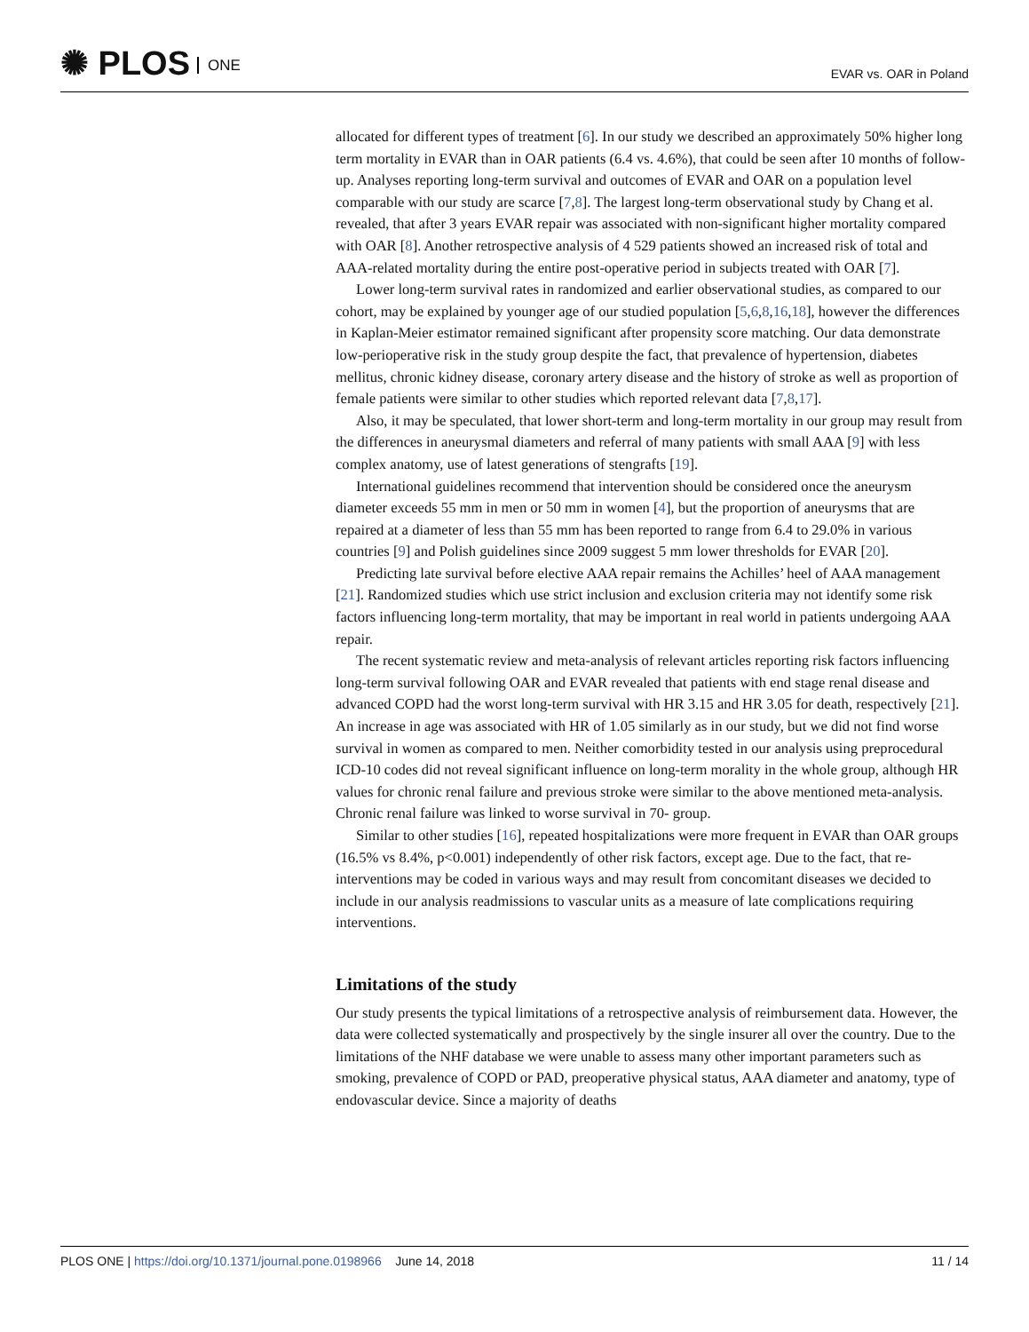✺ PLOS ONE
EVAR vs. OAR in Poland
allocated for different types of treatment [6]. In our study we described an approximately 50% higher long term mortality in EVAR than in OAR patients (6.4 vs. 4.6%), that could be seen after 10 months of follow-up. Analyses reporting long-term survival and outcomes of EVAR and OAR on a population level comparable with our study are scarce [7,8]. The largest long-term observational study by Chang et al. revealed, that after 3 years EVAR repair was associated with non-significant higher mortality compared with OAR [8]. Another retrospective analysis of 4 529 patients showed an increased risk of total and AAA-related mortality during the entire post-operative period in subjects treated with OAR [7].
Lower long-term survival rates in randomized and earlier observational studies, as compared to our cohort, may be explained by younger age of our studied population [5,6,8,16,18], however the differences in Kaplan-Meier estimator remained significant after propensity score matching. Our data demonstrate low-perioperative risk in the study group despite the fact, that prevalence of hypertension, diabetes mellitus, chronic kidney disease, coronary artery disease and the history of stroke as well as proportion of female patients were similar to other studies which reported relevant data [7,8,17].
Also, it may be speculated, that lower short-term and long-term mortality in our group may result from the differences in aneurysmal diameters and referral of many patients with small AAA [9] with less complex anatomy, use of latest generations of stengrafts [19].
International guidelines recommend that intervention should be considered once the aneurysm diameter exceeds 55 mm in men or 50 mm in women [4], but the proportion of aneurysms that are repaired at a diameter of less than 55 mm has been reported to range from 6.4 to 29.0% in various countries [9] and Polish guidelines since 2009 suggest 5 mm lower thresholds for EVAR [20].
Predicting late survival before elective AAA repair remains the Achilles’ heel of AAA management [21]. Randomized studies which use strict inclusion and exclusion criteria may not identify some risk factors influencing long-term mortality, that may be important in real world in patients undergoing AAA repair.
The recent systematic review and meta-analysis of relevant articles reporting risk factors influencing long-term survival following OAR and EVAR revealed that patients with end stage renal disease and advanced COPD had the worst long-term survival with HR 3.15 and HR 3.05 for death, respectively [21]. An increase in age was associated with HR of 1.05 similarly as in our study, but we did not find worse survival in women as compared to men. Neither comorbidity tested in our analysis using preprocedural ICD-10 codes did not reveal significant influence on long-term morality in the whole group, although HR values for chronic renal failure and previous stroke were similar to the above mentioned meta-analysis. Chronic renal failure was linked to worse survival in 70- group.
Similar to other studies [16], repeated hospitalizations were more frequent in EVAR than OAR groups (16.5% vs 8.4%, p<0.001) independently of other risk factors, except age. Due to the fact, that re-interventions may be coded in various ways and may result from concomitant diseases we decided to include in our analysis readmissions to vascular units as a measure of late complications requiring interventions.
Limitations of the study
Our study presents the typical limitations of a retrospective analysis of reimbursement data. However, the data were collected systematically and prospectively by the single insurer all over the country. Due to the limitations of the NHF database we were unable to assess many other important parameters such as smoking, prevalence of COPD or PAD, preoperative physical status, AAA diameter and anatomy, type of endovascular device. Since a majority of deaths
PLOS ONE | https://doi.org/10.1371/journal.pone.0198966 June 14, 2018
11 / 14